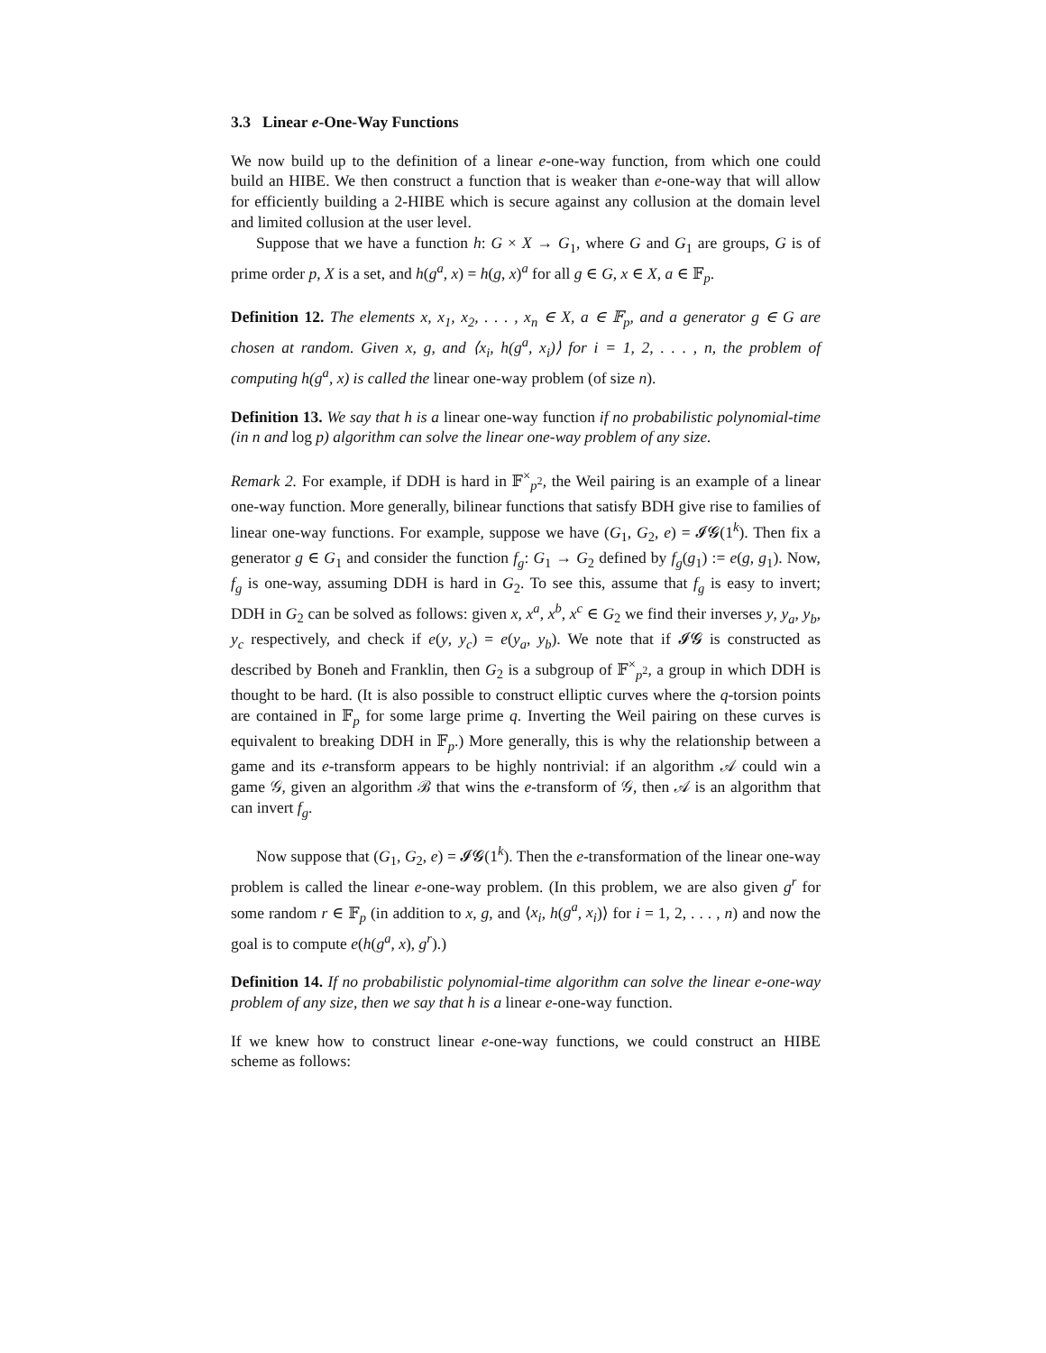3.3 Linear e-One-Way Functions
We now build up to the definition of a linear e-one-way function, from which one could build an HIBE. We then construct a function that is weaker than e-one-way that will allow for efficiently building a 2-HIBE which is secure against any collusion at the domain level and limited collusion at the user level.
Suppose that we have a function h: G × X → G<sub>1</sub>, where G and G<sub>1</sub> are groups, G is of prime order p, X is a set, and h(g<sup>a</sup>, x) = h(g, x)<sup>a</sup> for all g ∈ G, x ∈ X, a ∈ 𝔽<sub>p</sub>.
Definition 12. The elements x, x<sub>1</sub>, x<sub>2</sub>, . . . , x<sub>n</sub> ∈ X, a ∈ 𝔽<sub>p</sub>, and a generator g ∈ G are chosen at random. Given x, g, and ⟨x<sub>i</sub>, h(g<sup>a</sup>, x<sub>i</sub>)⟩ for i = 1, 2, . . . , n, the problem of computing h(g<sup>a</sup>, x) is called the linear one-way problem (of size n).
Definition 13. We say that h is a linear one-way function if no probabilistic polynomial-time (in n and log p) algorithm can solve the linear one-way problem of any size.
Remark 2. For example, if DDH is hard in 𝔽<sup>×</sup><sub>p<sup>2</sup></sub>, the Weil pairing is an example of a linear one-way function. More generally, bilinear functions that satisfy BDH give rise to families of linear one-way functions. For example, suppose we have (G<sub>1</sub>, G<sub>2</sub>, e) = 𝓘𝓖(1<sup>k</sup>). Then fix a generator g ∈ G<sub>1</sub> and consider the function f<sub>g</sub>: G<sub>1</sub> → G<sub>2</sub> defined by f<sub>g</sub>(g<sub>1</sub>) := e(g, g<sub>1</sub>). Now, f<sub>g</sub> is one-way, assuming DDH is hard in G<sub>2</sub>. To see this, assume that f<sub>g</sub> is easy to invert; DDH in G<sub>2</sub> can be solved as follows: given x, x<sup>a</sup>, x<sup>b</sup>, x<sup>c</sup> ∈ G<sub>2</sub> we find their inverses y, y<sub>a</sub>, y<sub>b</sub>, y<sub>c</sub> respectively, and check if e(y, y<sub>c</sub>) = e(y<sub>a</sub>, y<sub>b</sub>). We note that if 𝓘𝓖 is constructed as described by Boneh and Franklin, then G<sub>2</sub> is a subgroup of 𝔽<sup>×</sup><sub>p<sup>2</sup></sub>, a group in which DDH is thought to be hard. (It is also possible to construct elliptic curves where the q-torsion points are contained in 𝔽<sub>p</sub> for some large prime q. Inverting the Weil pairing on these curves is equivalent to breaking DDH in 𝔽<sub>p</sub>.) More generally, this is why the relationship between a game and its e-transform appears to be highly nontrivial: if an algorithm 𝒜 could win a game 𝒢, given an algorithm ℬ that wins the e-transform of 𝒢, then 𝒜 is an algorithm that can invert f<sub>g</sub>.
Now suppose that (G<sub>1</sub>, G<sub>2</sub>, e) = 𝓘𝓖(1<sup>k</sup>). Then the e-transformation of the linear one-way problem is called the linear e-one-way problem. (In this problem, we are also given g<sup>r</sup> for some random r ∈ 𝔽<sub>p</sub> (in addition to x, g, and ⟨x<sub>i</sub>, h(g<sup>a</sup>, x<sub>i</sub>)⟩ for i = 1, 2, . . . , n) and now the goal is to compute e(h(g<sup>a</sup>, x), g<sup>r</sup>).)
Definition 14. If no probabilistic polynomial-time algorithm can solve the linear e-one-way problem of any size, then we say that h is a linear e-one-way function.
If we knew how to construct linear e-one-way functions, we could construct an HIBE scheme as follows: